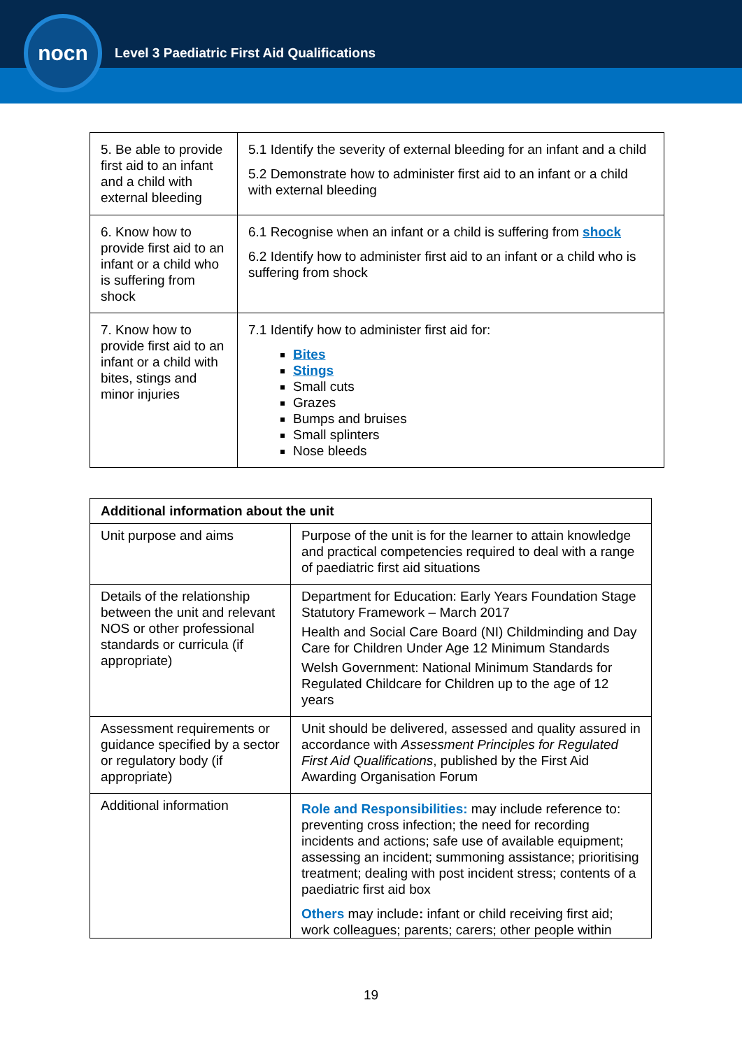nocn
Level 3 Paediatric First Aid Qualifications
| 5. Be able to provide first aid to an infant and a child with external bleeding | 5.1 Identify the severity of external bleeding for an infant and a child 5.2 Demonstrate how to administer first aid to an infant or a child with external bleeding |
| 6. Know how to provide first aid to an infant or a child who is suffering from shock | 6.1 Recognise when an infant or a child is suffering from shock 6.2 Identify how to administer first aid to an infant or a child who is suffering from shock |
| 7. Know how to provide first aid to an infant or a child with bites, stings and minor injuries | 7.1 Identify how to administer first aid for: Bites Stings Small cuts Grazes Bumps and bruises Small splinters Nose bleeds |
| Additional information about the unit | |
| --- | --- |
| Unit purpose and aims | Purpose of the unit is for the learner to attain knowledge and practical competencies required to deal with a range of paediatric first aid situations |
| Details of the relationship between the unit and relevant NOS or other professional standards or curricula (if appropriate) | Department for Education: Early Years Foundation Stage Statutory Framework – March 2017 Health and Social Care Board (NI) Childminding and Day Care for Children Under Age 12 Minimum Standards Welsh Government: National Minimum Standards for Regulated Childcare for Children up to the age of 12 years |
| Assessment requirements or guidance specified by a sector or regulatory body (if appropriate) | Unit should be delivered, assessed and quality assured in accordance with Assessment Principles for Regulated First Aid Qualifications , published by the First Aid Awarding Organisation Forum |
| Additional information | Role and Responsibilities: may include reference to: preventing cross infection; the need for recording incidents and actions; safe use of available equipment; assessing an incident; summoning assistance; prioritising treatment; dealing with post incident stress; contents of a paediatric first aid box Others may include : infant or child receiving first aid; work colleagues; parents; carers; other people within |
19